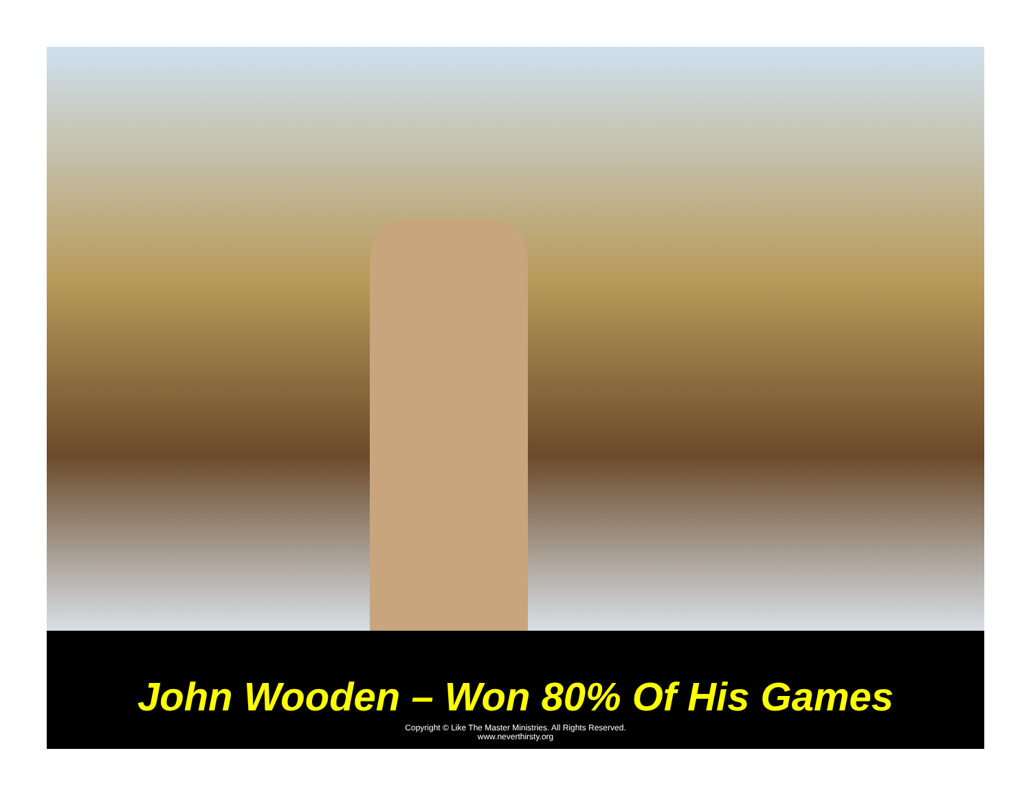John Wooden – Won 80% Of His Games
Copyright © Like The Master Ministries. All Rights Reserved.
www.neverthirsty.org